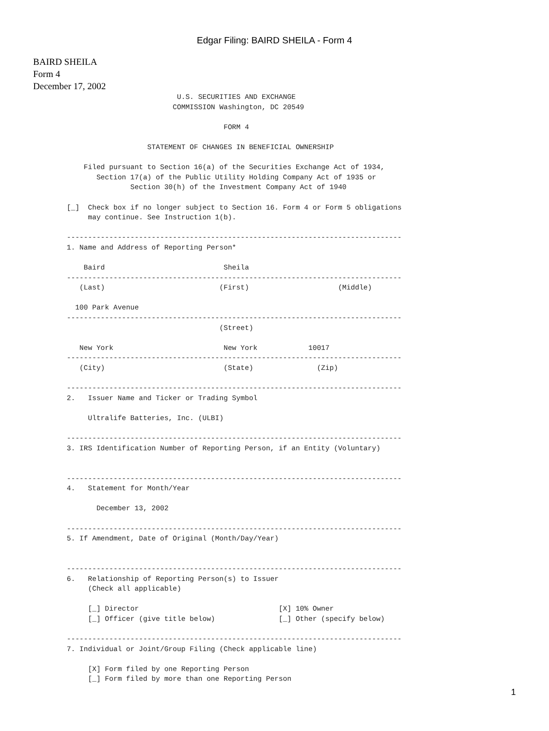Edgar Filing: BAIRD SHEILA - Form 4
BAIRD SHEILA
Form 4
December 17, 2002
                          U.S. SECURITIES AND EXCHANGE
                         COMMISSION Washington, DC 20549

                                     FORM 4

                   STATEMENT OF CHANGES IN BENEFICIAL OWNERSHIP

    Filed pursuant to Section 16(a) of the Securities Exchange Act of 1934,
       Section 17(a) of the Public Utility Holding Company Act of 1935 or
               Section 30(h) of the Investment Company Act of 1940

[_]  Check box if no longer subject to Section 16. Form 4 or Form 5 obligations
     may continue. See Instruction 1(b).

-------------------------------------------------------------------------------
1. Name and Address of Reporting Person*

    Baird                            Sheila
-------------------------------------------------------------------------------
   (Last)                           (First)                     (Middle)

  100 Park Avenue
-------------------------------------------------------------------------------
                                    (Street)

   New York                          New York            10017
-------------------------------------------------------------------------------
   (City)                            (State)               (Zip)

-------------------------------------------------------------------------------
2.   Issuer Name and Ticker or Trading Symbol

     Ultralife Batteries, Inc. (ULBI)

-------------------------------------------------------------------------------
3. IRS Identification Number of Reporting Person, if an Entity (Voluntary)


-------------------------------------------------------------------------------
4.   Statement for Month/Year

       December 13, 2002

-------------------------------------------------------------------------------
5. If Amendment, Date of Original (Month/Day/Year)


-------------------------------------------------------------------------------
6.   Relationship of Reporting Person(s) to Issuer
     (Check all applicable)

     [_] Director                                 [X] 10% Owner
     [_] Officer (give title below)               [_] Other (specify below)

-------------------------------------------------------------------------------
7. Individual or Joint/Group Filing (Check applicable line)

     [X] Form filed by one Reporting Person
     [_] Form filed by more than one Reporting Person
1